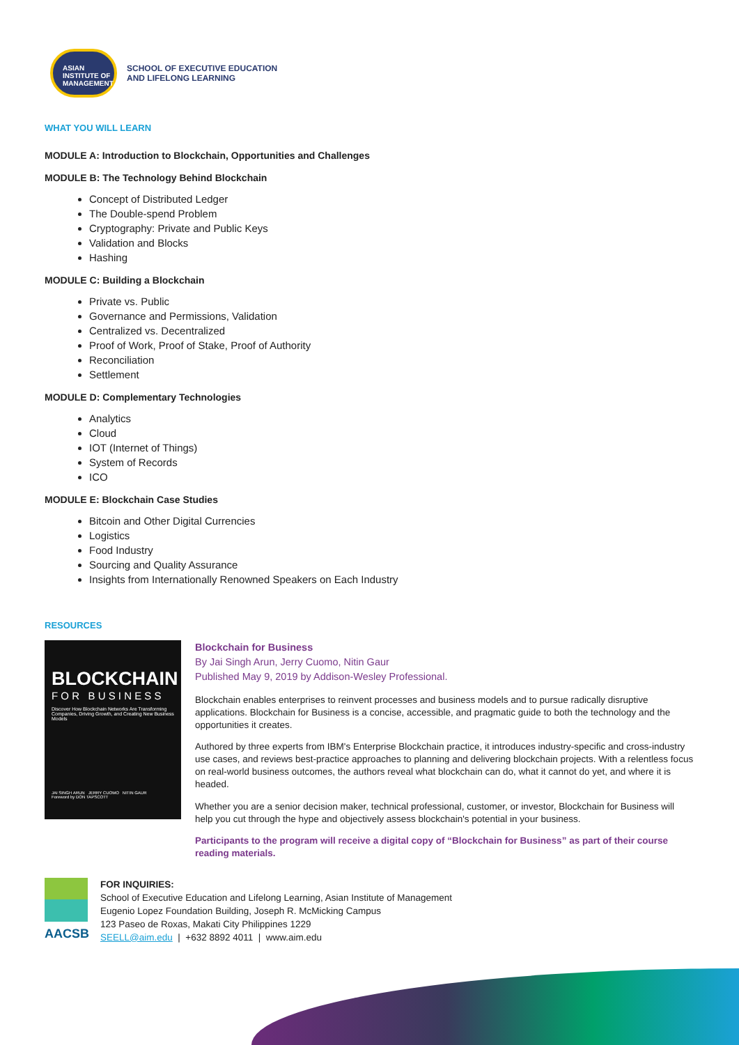ASIAN
INSTITUTE OF
MANAGEMENT
SCHOOL OF EXECUTIVE EDUCATION
AND LIFELONG LEARNING
WHAT YOU WILL LEARN
MODULE A: Introduction to Blockchain, Opportunities and Challenges
MODULE B: The Technology Behind Blockchain
Concept of Distributed Ledger
The Double-spend Problem
Cryptography: Private and Public Keys
Validation and Blocks
Hashing
MODULE C: Building a Blockchain
Private vs. Public
Governance and Permissions, Validation
Centralized vs. Decentralized
Proof of Work, Proof of Stake, Proof of Authority
Reconciliation
Settlement
MODULE D: Complementary Technologies
Analytics
Cloud
IOT (Internet of Things)
System of Records
ICO
MODULE E: Blockchain Case Studies
Bitcoin and Other Digital Currencies
Logistics
Food Industry
Sourcing and Quality Assurance
Insights from Internationally Renowned Speakers on Each Industry
RESOURCES
BLOCKCHAIN
F O R B U S I N E S S
Discover How Blockchain Networks Are Transforming Companies, Driving Growth, and Creating New Business Models
JAI SINGH ARUN JERRY CUOMO NITIN GAUR
Foreword by DON TAPSCOTT
Blockchain for Business
By Jai Singh Arun, Jerry Cuomo, Nitin Gaur
Published May 9, 2019 by Addison-Wesley Professional.
Blockchain enables enterprises to reinvent processes and business models and to pursue radically disruptive applications. Blockchain for Business is a concise, accessible, and pragmatic guide to both the technology and the opportunities it creates.
Authored by three experts from IBM's Enterprise Blockchain practice, it introduces industry-specific and cross-industry use cases, and reviews best-practice approaches to planning and delivering blockchain projects. With a relentless focus on real-world business outcomes, the authors reveal what blockchain can do, what it cannot do yet, and where it is headed.
Whether you are a senior decision maker, technical professional, customer, or investor, Blockchain for Business will help you cut through the hype and objectively assess blockchain's potential in your business.
Participants to the program will receive a digital copy of “Blockchain for Business” as part of their course reading materials.
AACSB
FOR INQUIRIES:
School of Executive Education and Lifelong Learning, Asian Institute of Management
Eugenio Lopez Foundation Building, Joseph R. McMicking Campus
123 Paseo de Roxas, Makati City Philippines 1229
SEELL@aim.edu | +632 8892 4011 | www.aim.edu